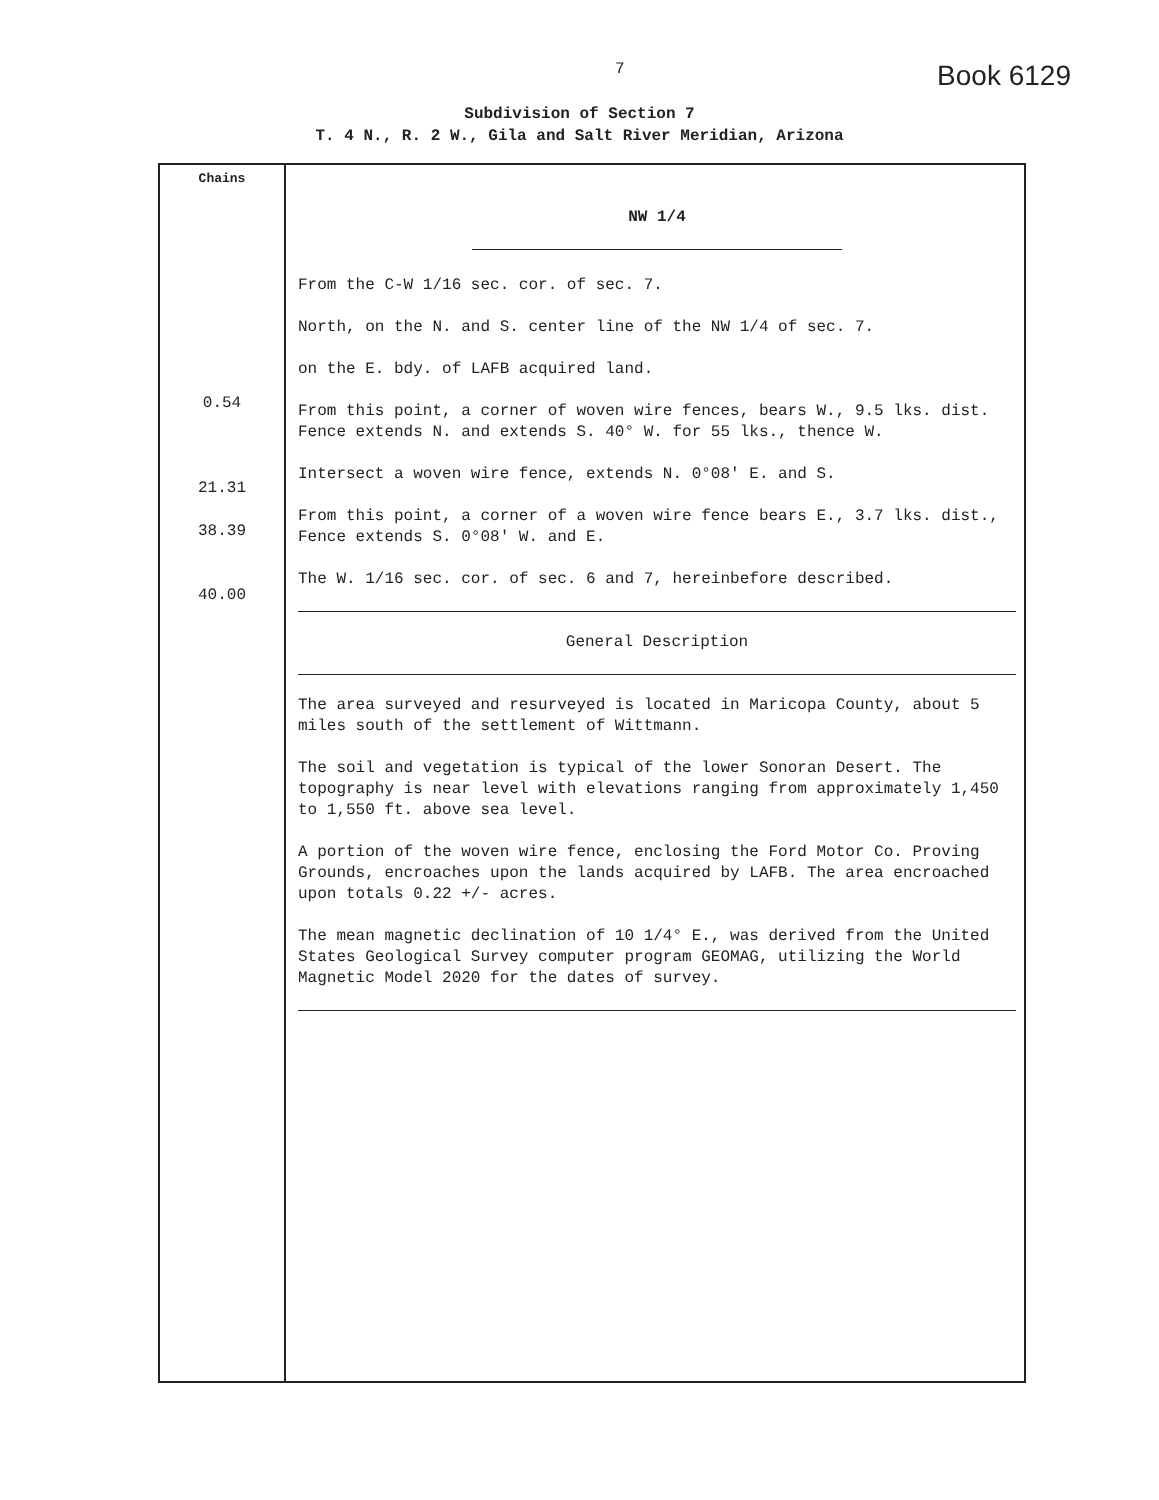7 Book 6129
Subdivision of Section 7
T. 4 N., R. 2 W., Gila and Salt River Meridian, Arizona
| Chains 0.54 21.31 38.39 40.00 | NW 1/4 From the C-W 1/16 sec. cor. of sec. 7. North, on the N. and S. center line of the NW 1/4 of sec. 7. on the E. bdy. of LAFB acquired land. From this point, a corner of woven wire fences, bears W., 9.5 lks. dist. Fence extends N. and extends S. 40° W. for 55 lks., thence W. Intersect a woven wire fence, extends N. 0°08′ E. and S. From this point, a corner of a woven wire fence bears E., 3.7 lks. dist., Fence extends S. 0°08′ W. and E. The W. 1/16 sec. cor. of sec. 6 and 7, hereinbefore described. General Description The area surveyed and resurveyed is located in Maricopa County, about 5 miles south of the settlement of Wittmann. The soil and vegetation is typical of the lower Sonoran Desert. The topography is near level with elevations ranging from approximately 1,450 to 1,550 ft. above sea level. A portion of the woven wire fence, enclosing the Ford Motor Co. Proving Grounds, encroaches upon the lands acquired by LAFB. The area encroached upon totals 0.22 +/- acres. The mean magnetic declination of 10 1/4° E., was derived from the United States Geological Survey computer program GEOMAG, utilizing the World Magnetic Model 2020 for the dates of survey. |